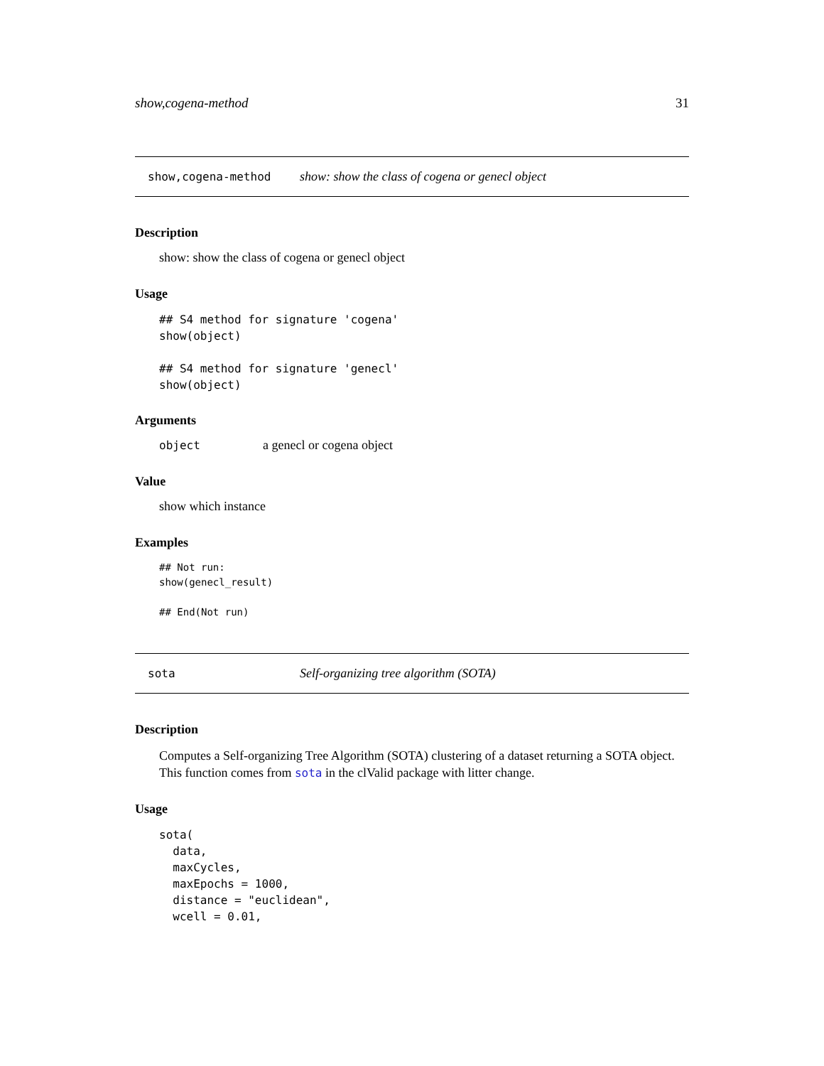show,cogena-method 31
show,cogena-method show: show the class of cogena or genecl object
Description
show: show the class of cogena or genecl object
Usage
## S4 method for signature 'cogena'
show(object)

## S4 method for signature 'genecl'
show(object)
Arguments
object a genecl or cogena object
Value
show which instance
Examples
## Not run:
show(genecl_result)

## End(Not run)
sota Self-organizing tree algorithm (SOTA)
Description
Computes a Self-organizing Tree Algorithm (SOTA) clustering of a dataset returning a SOTA object. This function comes from sota in the clValid package with litter change.
Usage
sota(
  data,
  maxCycles,
  maxEpochs = 1000,
  distance = "euclidean",
  wcell = 0.01,